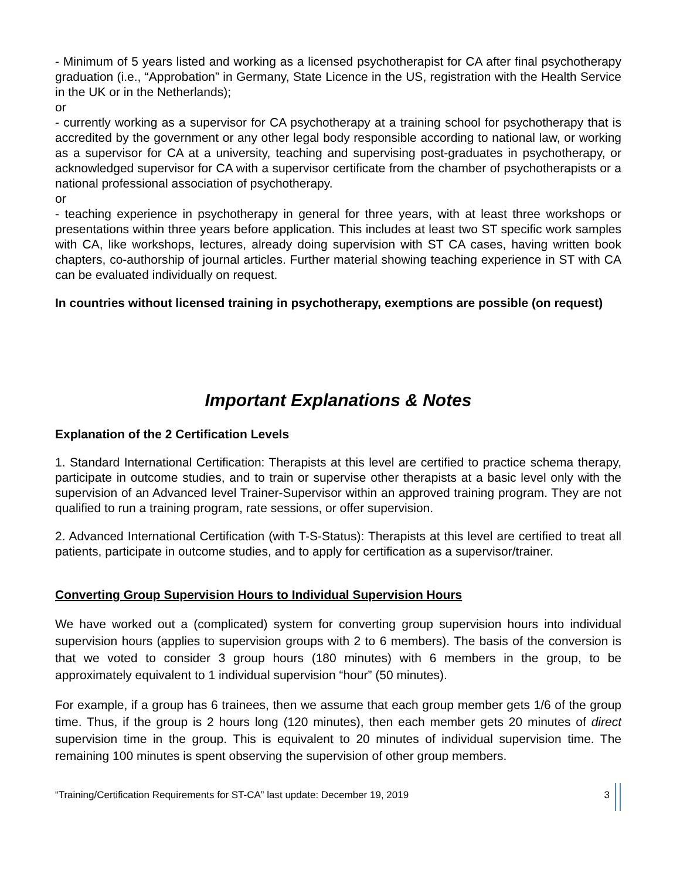- Minimum of 5 years listed and working as a licensed psychotherapist for CA after final psychotherapy graduation (i.e., “Approbation” in Germany, State Licence in the US, registration with the Health Service in the UK or in the Netherlands);
or
- currently working as a supervisor for CA psychotherapy at a training school for psychotherapy that is accredited by the government or any other legal body responsible according to national law, or working as a supervisor for CA at a university, teaching and supervising post-graduates in psychotherapy, or acknowledged supervisor for CA with a supervisor certificate from the chamber of psychotherapists or a national professional association of psychotherapy.
or
- teaching experience in psychotherapy in general for three years, with at least three workshops or presentations within three years before application. This includes at least two ST specific work samples with CA, like workshops, lectures, already doing supervision with ST CA cases, having written book chapters, co-authorship of journal articles. Further material showing teaching experience in ST with CA can be evaluated individually on request.
In countries without licensed training in psychotherapy, exemptions are possible (on request)
Important Explanations & Notes
Explanation of the 2 Certification Levels
1. Standard International Certification: Therapists at this level are certified to practice schema therapy, participate in outcome studies, and to train or supervise other therapists at a basic level only with the supervision of an Advanced level Trainer-Supervisor within an approved training program. They are not qualified to run a training program, rate sessions, or offer supervision.
2. Advanced International Certification (with T-S-Status): Therapists at this level are certified to treat all patients, participate in outcome studies, and to apply for certification as a supervisor/trainer.
Converting Group Supervision Hours to Individual Supervision Hours
We have worked out a (complicated) system for converting group supervision hours into individual supervision hours (applies to supervision groups with 2 to 6 members). The basis of the conversion is that we voted to consider 3 group hours (180 minutes) with 6 members in the group, to be approximately equivalent to 1 individual supervision “hour” (50 minutes).
For example, if a group has 6 trainees, then we assume that each group member gets 1/6 of the group time. Thus, if the group is 2 hours long (120 minutes), then each member gets 20 minutes of direct supervision time in the group. This is equivalent to 20 minutes of individual supervision time. The remaining 100 minutes is spent observing the supervision of other group members.
“Training/Certification Requirements for ST-CA” last update: December 19, 2019 3